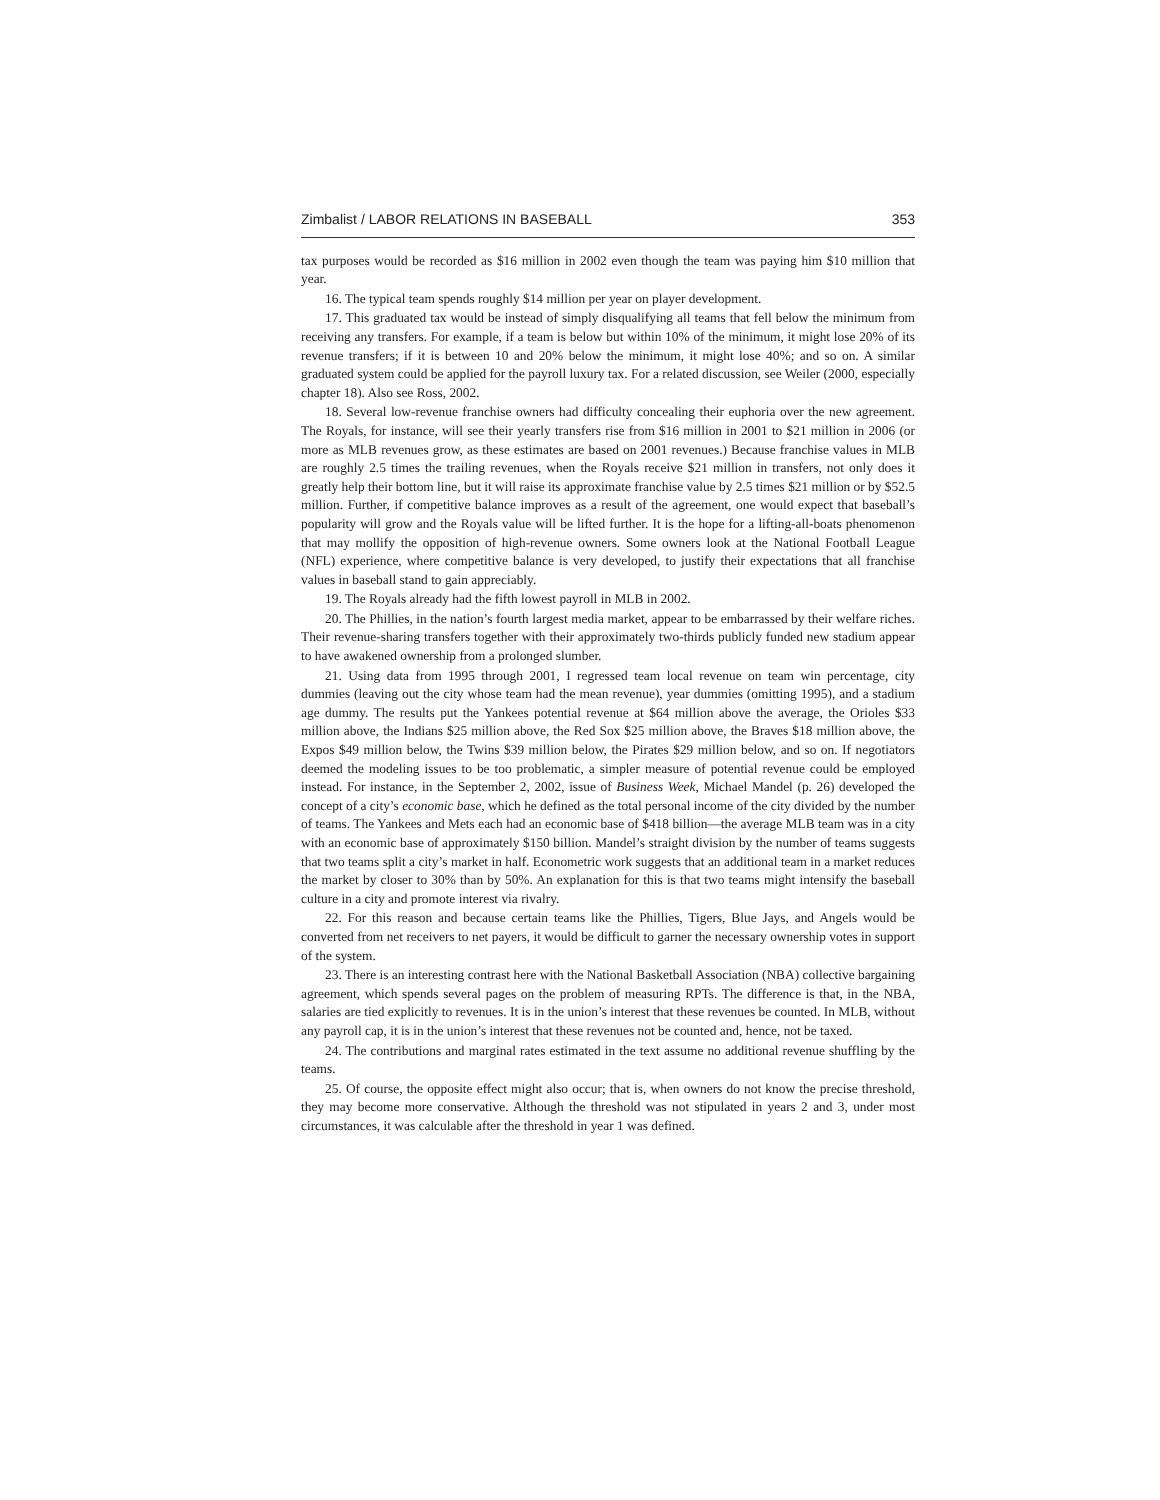Zimbalist / LABOR RELATIONS IN BASEBALL 353
tax purposes would be recorded as $16 million in 2002 even though the team was paying him $10 million that year.
16. The typical team spends roughly $14 million per year on player development.
17. This graduated tax would be instead of simply disqualifying all teams that fell below the minimum from receiving any transfers. For example, if a team is below but within 10% of the minimum, it might lose 20% of its revenue transfers; if it is between 10 and 20% below the minimum, it might lose 40%; and so on. A similar graduated system could be applied for the payroll luxury tax. For a related discussion, see Weiler (2000, especially chapter 18). Also see Ross, 2002.
18. Several low-revenue franchise owners had difficulty concealing their euphoria over the new agreement. The Royals, for instance, will see their yearly transfers rise from $16 million in 2001 to $21 million in 2006 (or more as MLB revenues grow, as these estimates are based on 2001 revenues.) Because franchise values in MLB are roughly 2.5 times the trailing revenues, when the Royals receive $21 million in transfers, not only does it greatly help their bottom line, but it will raise its approximate franchise value by 2.5 times $21 million or by $52.5 million. Further, if competitive balance improves as a result of the agreement, one would expect that baseball’s popularity will grow and the Royals value will be lifted further. It is the hope for a lifting-all-boats phenomenon that may mollify the opposition of high-revenue owners. Some owners look at the National Football League (NFL) experience, where competitive balance is very developed, to justify their expectations that all franchise values in baseball stand to gain appreciably.
19. The Royals already had the fifth lowest payroll in MLB in 2002.
20. The Phillies, in the nation’s fourth largest media market, appear to be embarrassed by their welfare riches. Their revenue-sharing transfers together with their approximately two-thirds publicly funded new stadium appear to have awakened ownership from a prolonged slumber.
21. Using data from 1995 through 2001, I regressed team local revenue on team win percentage, city dummies (leaving out the city whose team had the mean revenue), year dummies (omitting 1995), and a stadium age dummy. The results put the Yankees potential revenue at $64 million above the average, the Orioles $33 million above, the Indians $25 million above, the Red Sox $25 million above, the Braves $18 million above, the Expos $49 million below, the Twins $39 million below, the Pirates $29 million below, and so on. If negotiators deemed the modeling issues to be too problematic, a simpler measure of potential revenue could be employed instead. For instance, in the September 2, 2002, issue of Business Week, Michael Mandel (p. 26) developed the concept of a city’s economic base, which he defined as the total personal income of the city divided by the number of teams. The Yankees and Mets each had an economic base of $418 billion—the average MLB team was in a city with an economic base of approximately $150 billion. Mandel’s straight division by the number of teams suggests that two teams split a city’s market in half. Econometric work suggests that an additional team in a market reduces the market by closer to 30% than by 50%. An explanation for this is that two teams might intensify the baseball culture in a city and promote interest via rivalry.
22. For this reason and because certain teams like the Phillies, Tigers, Blue Jays, and Angels would be converted from net receivers to net payers, it would be difficult to garner the necessary ownership votes in support of the system.
23. There is an interesting contrast here with the National Basketball Association (NBA) collective bargaining agreement, which spends several pages on the problem of measuring RPTs. The difference is that, in the NBA, salaries are tied explicitly to revenues. It is in the union’s interest that these revenues be counted. In MLB, without any payroll cap, it is in the union’s interest that these revenues not be counted and, hence, not be taxed.
24. The contributions and marginal rates estimated in the text assume no additional revenue shuffling by the teams.
25. Of course, the opposite effect might also occur; that is, when owners do not know the precise threshold, they may become more conservative. Although the threshold was not stipulated in years 2 and 3, under most circumstances, it was calculable after the threshold in year 1 was defined.